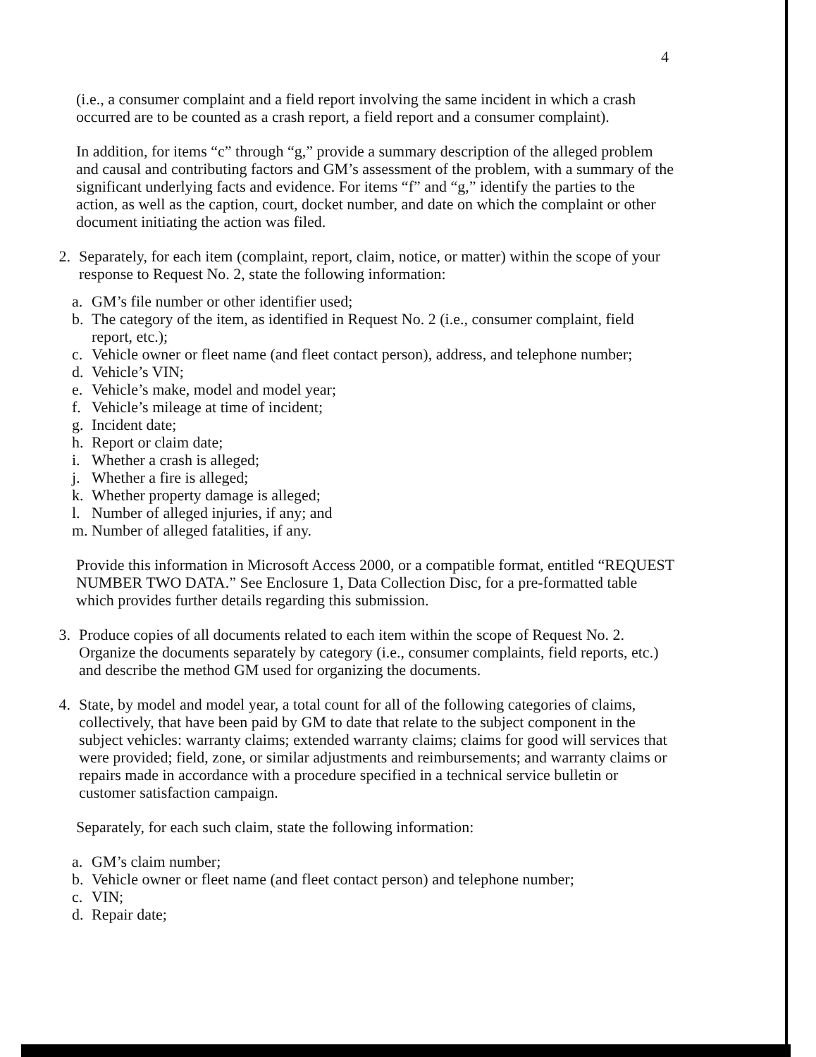4
(i.e., a consumer complaint and a field report involving the same incident in which a crash occurred are to be counted as a crash report, a field report and a consumer complaint).
In addition, for items “c” through “g,” provide a summary description of the alleged problem and causal and contributing factors and GM’s assessment of the problem, with a summary of the significant underlying facts and evidence. For items “f” and “g,” identify the parties to the action, as well as the caption, court, docket number, and date on which the complaint or other document initiating the action was filed.
2. Separately, for each item (complaint, report, claim, notice, or matter) within the scope of your response to Request No. 2, state the following information:
a. GM’s file number or other identifier used;
b. The category of the item, as identified in Request No. 2 (i.e., consumer complaint, field report, etc.);
c. Vehicle owner or fleet name (and fleet contact person), address, and telephone number;
d. Vehicle’s VIN;
e. Vehicle’s make, model and model year;
f. Vehicle’s mileage at time of incident;
g. Incident date;
h. Report or claim date;
i. Whether a crash is alleged;
j. Whether a fire is alleged;
k. Whether property damage is alleged;
l. Number of alleged injuries, if any; and
m. Number of alleged fatalities, if any.
Provide this information in Microsoft Access 2000, or a compatible format, entitled “REQUEST NUMBER TWO DATA.” See Enclosure 1, Data Collection Disc, for a pre-formatted table which provides further details regarding this submission.
3. Produce copies of all documents related to each item within the scope of Request No. 2. Organize the documents separately by category (i.e., consumer complaints, field reports, etc.) and describe the method GM used for organizing the documents.
4. State, by model and model year, a total count for all of the following categories of claims, collectively, that have been paid by GM to date that relate to the subject component in the subject vehicles: warranty claims; extended warranty claims; claims for good will services that were provided; field, zone, or similar adjustments and reimbursements; and warranty claims or repairs made in accordance with a procedure specified in a technical service bulletin or customer satisfaction campaign.
Separately, for each such claim, state the following information:
a. GM’s claim number;
b. Vehicle owner or fleet name (and fleet contact person) and telephone number;
c. VIN;
d. Repair date;